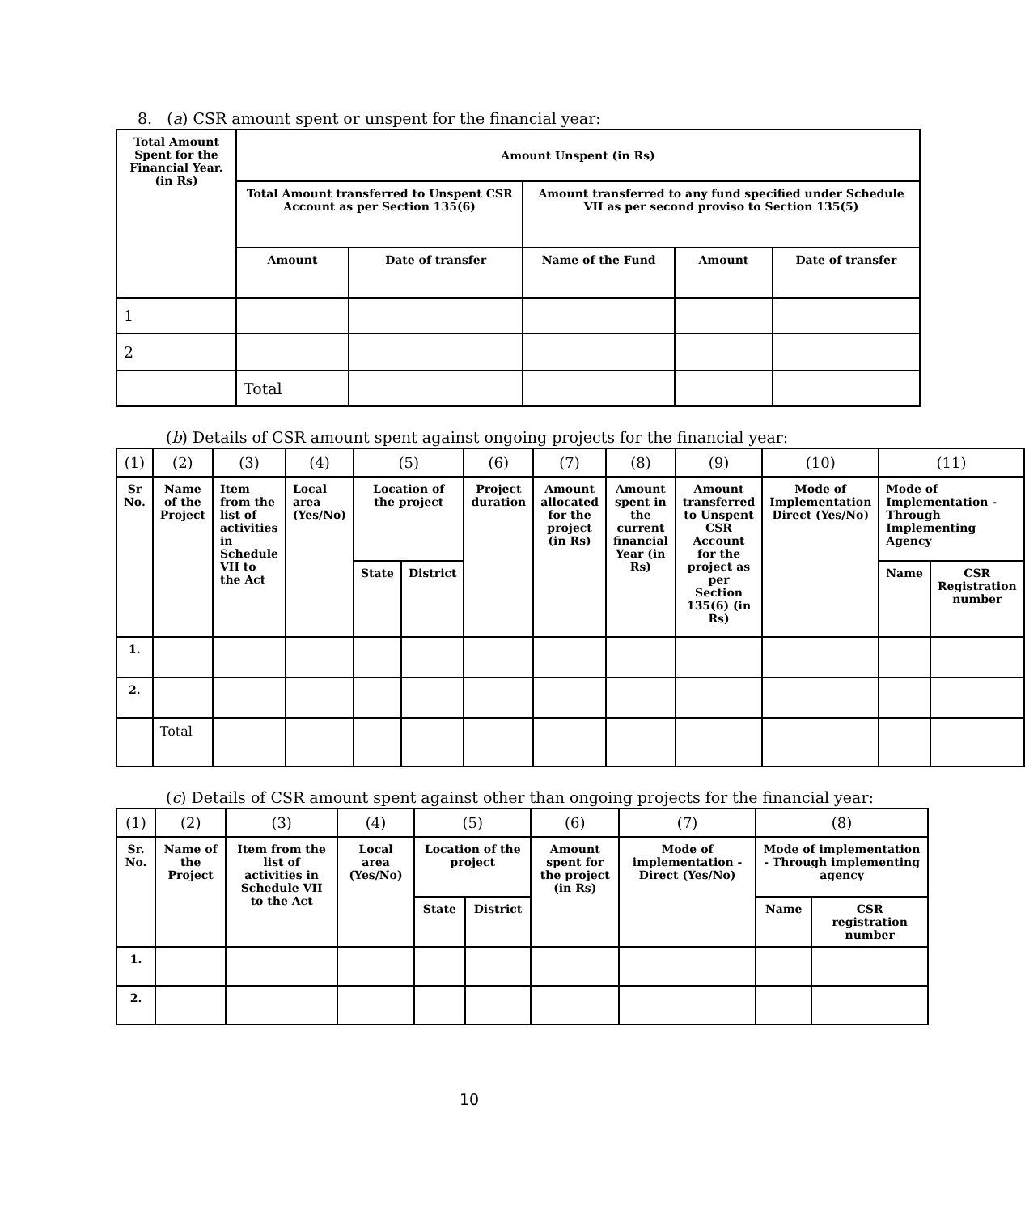8. (a) CSR amount spent or unspent for the financial year:
| Total Amount Spent for the Financial Year. (in Rs) | Amount Unspent (in Rs) | | | | |
| --- | --- | --- | --- | --- | --- |
| | Total Amount transferred to Unspent CSR Account as per Section 135(6) | | Amount transferred to any fund specified under Schedule VII as per second proviso to Section 135(5) | | |
| | Amount | Date of transfer | Name of the Fund | Amount | Date of transfer |
| 1 | | | | | |
| 2 | | | | | |
| | Total | | | | |
(b) Details of CSR amount spent against ongoing projects for the financial year:
| (1) | (2) | (3) | (4) | (5) | | (6) | (7) | (8) | (9) | (10) | (11) | |
| Sr No. | Name of the Project | Item from the list of activities in Schedule VII to the Act | Local area (Yes/No) | Location of the project | | Project duration | Amount allocated for the project (in Rs) | Amount spent in the current financial Year (in Rs) | Amount transferred to Unspent CSR Account for the project as per Section 135(6) (in Rs) | Mode of Implementation Direct (Yes/No) | Mode of Implementation - Through Implementing Agency | |
| | | | | State | District | | | | | | Name | CSR Registration number |
| 1. | | | | | | | | | | | | |
| 2. | | | | | | | | | | | | |
| | Total | | | | | | | | | | | |
(c) Details of CSR amount spent against other than ongoing projects for the financial year:
| (1) | (2) | (3) | (4) | (5) | | (6) | (7) | (8) | |
| Sr. No. | Name of the Project | Item from the list of activities in Schedule VII to the Act | Local area (Yes/No) | Location of the project | | Amount spent for the project (in Rs) | Mode of implementation - Direct (Yes/No) | Mode of implementation - Through implementing agency | |
| | | | | State | District | | | Name | CSR registration number |
| 1. | | | | | | | | | |
| 2. | | | | | | | | | |
10